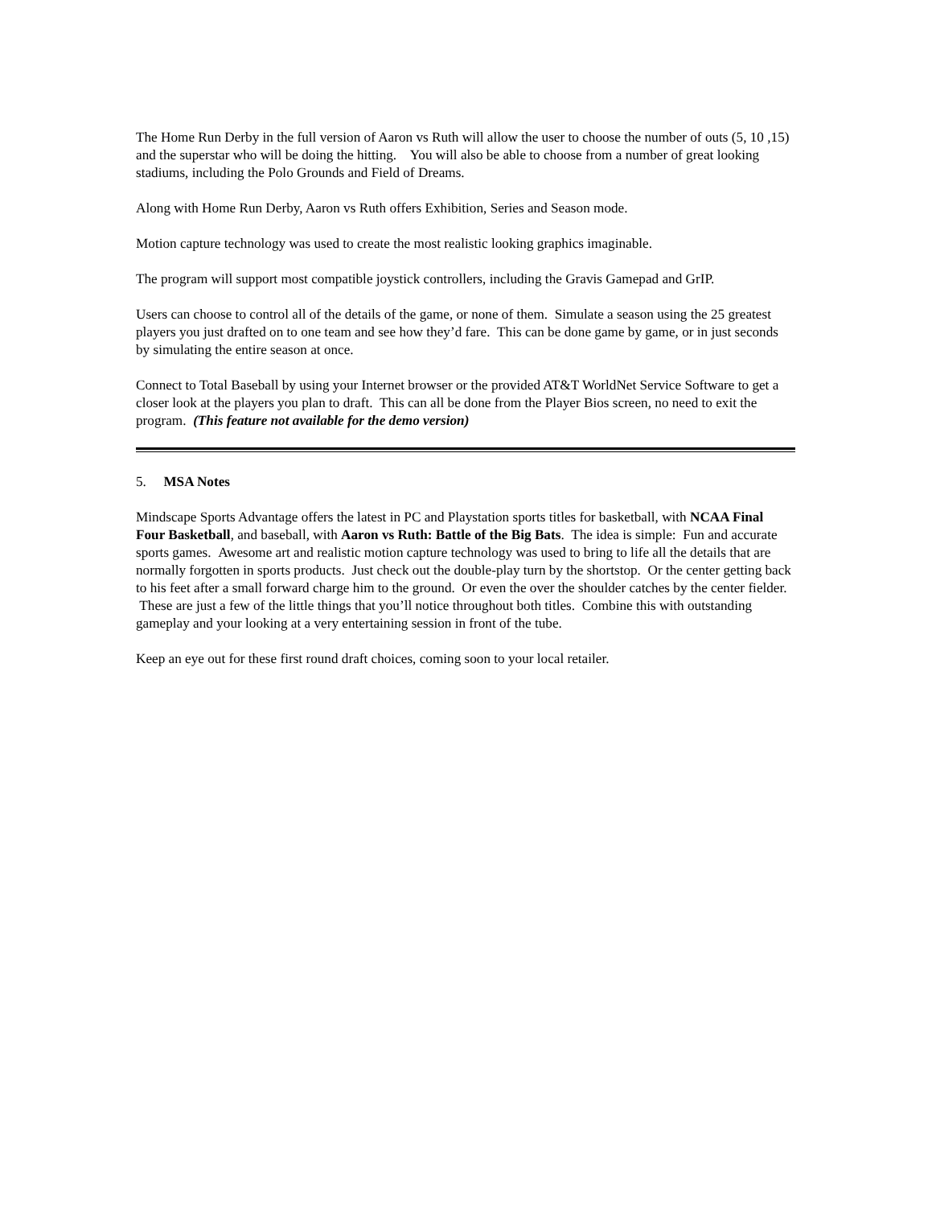The Home Run Derby in the full version of Aaron vs Ruth will allow the user to choose the number of outs (5, 10 ,15) and the superstar who will be doing the hitting. You will also be able to choose from a number of great looking stadiums, including the Polo Grounds and Field of Dreams.
Along with Home Run Derby, Aaron vs Ruth offers Exhibition, Series and Season mode.
Motion capture technology was used to create the most realistic looking graphics imaginable.
The program will support most compatible joystick controllers, including the Gravis Gamepad and GrIP.
Users can choose to control all of the details of the game, or none of them. Simulate a season using the 25 greatest players you just drafted on to one team and see how they’d fare. This can be done game by game, or in just seconds by simulating the entire season at once.
Connect to Total Baseball by using your Internet browser or the provided AT&T WorldNet Service Software to get a closer look at the players you plan to draft. This can all be done from the Player Bios screen, no need to exit the program. (This feature not available for the demo version)
5. MSA Notes
Mindscape Sports Advantage offers the latest in PC and Playstation sports titles for basketball, with NCAA Final Four Basketball, and baseball, with Aaron vs Ruth: Battle of the Big Bats. The idea is simple: Fun and accurate sports games. Awesome art and realistic motion capture technology was used to bring to life all the details that are normally forgotten in sports products. Just check out the double-play turn by the shortstop. Or the center getting back to his feet after a small forward charge him to the ground. Or even the over the shoulder catches by the center fielder. These are just a few of the little things that you’ll notice throughout both titles. Combine this with outstanding gameplay and your looking at a very entertaining session in front of the tube.
Keep an eye out for these first round draft choices, coming soon to your local retailer.